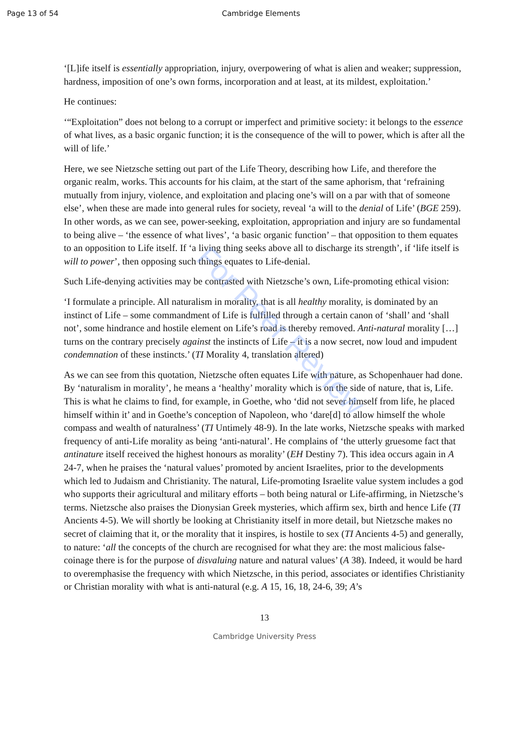Page 13 of 54 Cambridge Elements
‘[L]ife itself is essentially appropriation, injury, overpowering of what is alien and weaker; suppression, hardness, imposition of one’s own forms, incorporation and at least, at its mildest, exploitation.’
He continues:
‘“Exploitation” does not belong to a corrupt or imperfect and primitive society: it belongs to the essence of what lives, as a basic organic function; it is the consequence of the will to power, which is after all the will of life.’
Here, we see Nietzsche setting out part of the Life Theory, describing how Life, and therefore the organic realm, works. This accounts for his claim, at the start of the same aphorism, that ‘refraining mutually from injury, violence, and exploitation and placing one’s will on a par with that of someone else’, when these are made into general rules for society, reveal ‘a will to the denial of Life’ (BGE 259). In other words, as we can see, power-seeking, exploitation, appropriation and injury are so fundamental to being alive – ‘the essence of what lives’, ‘a basic organic function’ – that opposition to them equates to an opposition to Life itself. If ‘a living thing seeks above all to discharge its strength’, if ‘life itself is will to power’, then opposing such things equates to Life-denial.
Such Life-denying activities may be contrasted with Nietzsche’s own, Life-promoting ethical vision:
‘I formulate a principle. All naturalism in morality, that is all healthy morality, is dominated by an instinct of Life – some commandment of Life is fulfilled through a certain canon of ‘shall’ and ‘shall not’, some hindrance and hostile element on Life’s road is thereby removed. Anti-natural morality […] turns on the contrary precisely against the instincts of Life – it is a now secret, now loud and impudent condemnation of these instincts.’ (TI Morality 4, translation altered)
As we can see from this quotation, Nietzsche often equates Life with nature, as Schopenhauer had done. By ‘naturalism in morality’, he means a ‘healthy’ morality which is on the side of nature, that is, Life. This is what he claims to find, for example, in Goethe, who ‘did not sever himself from life, he placed himself within it’ and in Goethe’s conception of Napoleon, who ‘dare[d] to allow himself the whole compass and wealth of naturalness’ (TI Untimely 48-9). In the late works, Nietzsche speaks with marked frequency of anti-Life morality as being ‘anti-natural’. He complains of ‘the utterly gruesome fact that antinature itself received the highest honours as morality’ (EH Destiny 7). This idea occurs again in A 24-7, when he praises the ‘natural values’ promoted by ancient Israelites, prior to the developments which led to Judaism and Christianity. The natural, Life-promoting Israelite value system includes a god who supports their agricultural and military efforts – both being natural or Life-affirming, in Nietzsche’s terms. Nietzsche also praises the Dionysian Greek mysteries, which affirm sex, birth and hence Life (TI Ancients 4-5). We will shortly be looking at Christianity itself in more detail, but Nietzsche makes no secret of claiming that it, or the morality that it inspires, is hostile to sex (TI Ancients 4-5) and generally, to nature: ‘all the concepts of the church are recognised for what they are: the most malicious false-coinage there is for the purpose of disvaluing nature and natural values’ (A 38). Indeed, it would be hard to overemphasise the frequency with which Nietzsche, in this period, associates or identifies Christianity or Christian morality with what is anti-natural (e.g. A 15, 16, 18, 24-6, 39; A’s
For Peer Review
13
Cambridge University Press